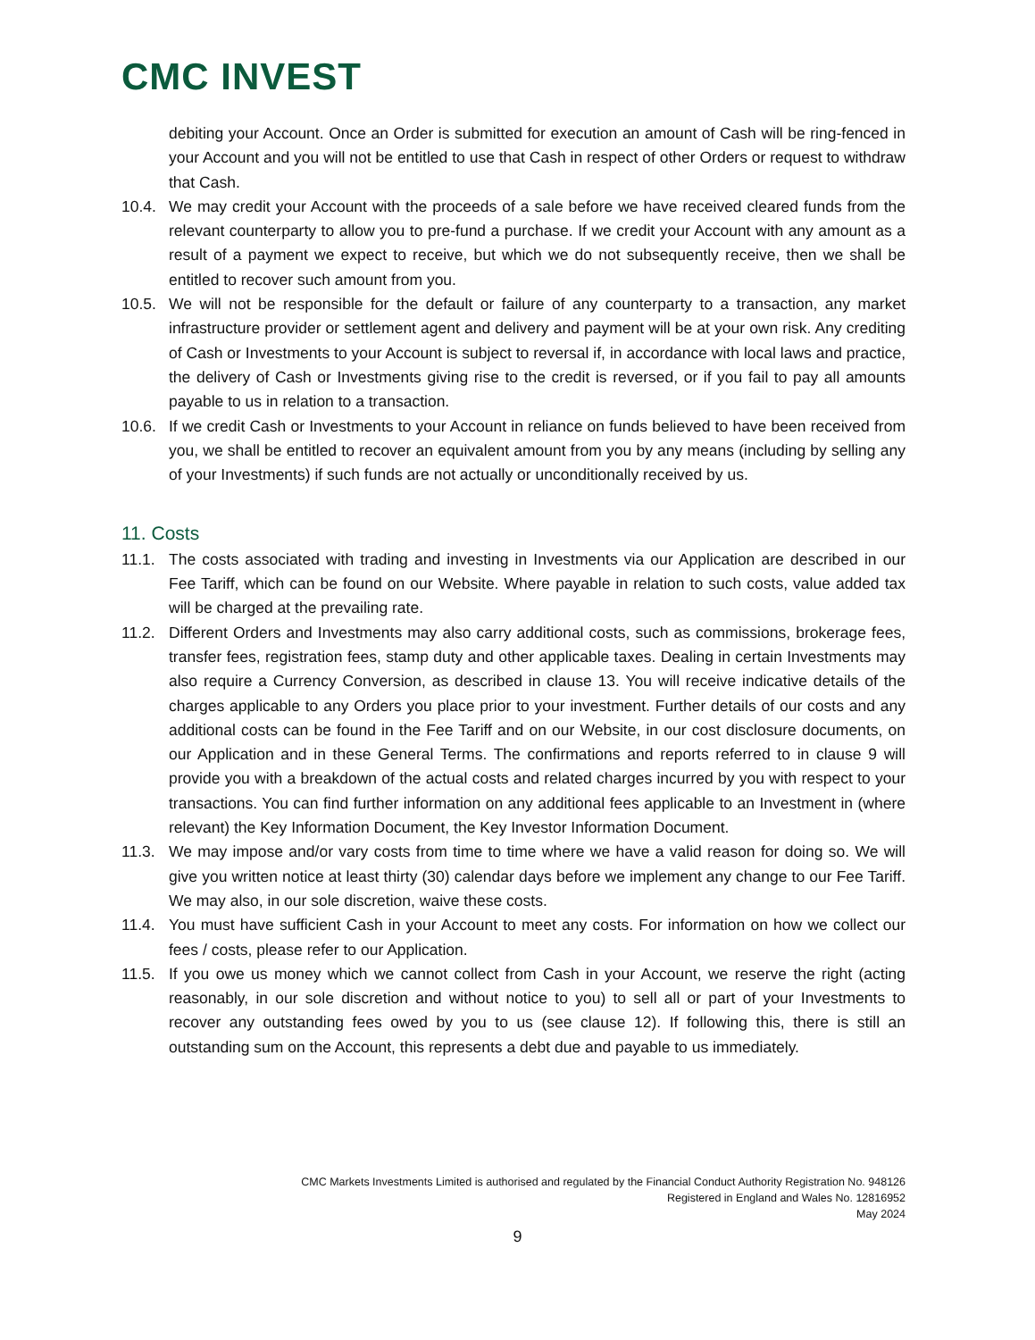CMC INVEST
debiting your Account. Once an Order is submitted for execution an amount of Cash will be ring-fenced in your Account and you will not be entitled to use that Cash in respect of other Orders or request to withdraw that Cash.
10.4. We may credit your Account with the proceeds of a sale before we have received cleared funds from the relevant counterparty to allow you to pre-fund a purchase. If we credit your Account with any amount as a result of a payment we expect to receive, but which we do not subsequently receive, then we shall be entitled to recover such amount from you.
10.5. We will not be responsible for the default or failure of any counterparty to a transaction, any market infrastructure provider or settlement agent and delivery and payment will be at your own risk. Any crediting of Cash or Investments to your Account is subject to reversal if, in accordance with local laws and practice, the delivery of Cash or Investments giving rise to the credit is reversed, or if you fail to pay all amounts payable to us in relation to a transaction.
10.6. If we credit Cash or Investments to your Account in reliance on funds believed to have been received from you, we shall be entitled to recover an equivalent amount from you by any means (including by selling any of your Investments) if such funds are not actually or unconditionally received by us.
11. Costs
11.1. The costs associated with trading and investing in Investments via our Application are described in our Fee Tariff, which can be found on our Website. Where payable in relation to such costs, value added tax will be charged at the prevailing rate.
11.2. Different Orders and Investments may also carry additional costs, such as commissions, brokerage fees, transfer fees, registration fees, stamp duty and other applicable taxes. Dealing in certain Investments may also require a Currency Conversion, as described in clause 13. You will receive indicative details of the charges applicable to any Orders you place prior to your investment. Further details of our costs and any additional costs can be found in the Fee Tariff and on our Website, in our cost disclosure documents, on our Application and in these General Terms. The confirmations and reports referred to in clause 9 will provide you with a breakdown of the actual costs and related charges incurred by you with respect to your transactions. You can find further information on any additional fees applicable to an Investment in (where relevant) the Key Information Document, the Key Investor Information Document.
11.3. We may impose and/or vary costs from time to time where we have a valid reason for doing so. We will give you written notice at least thirty (30) calendar days before we implement any change to our Fee Tariff. We may also, in our sole discretion, waive these costs.
11.4. You must have sufficient Cash in your Account to meet any costs. For information on how we collect our fees / costs, please refer to our Application.
11.5. If you owe us money which we cannot collect from Cash in your Account, we reserve the right (acting reasonably, in our sole discretion and without notice to you) to sell all or part of your Investments to recover any outstanding fees owed by you to us (see clause 12). If following this, there is still an outstanding sum on the Account, this represents a debt due and payable to us immediately.
CMC Markets Investments Limited is authorised and regulated by the Financial Conduct Authority Registration No. 948126
Registered in England and Wales No. 12816952
May 2024
9